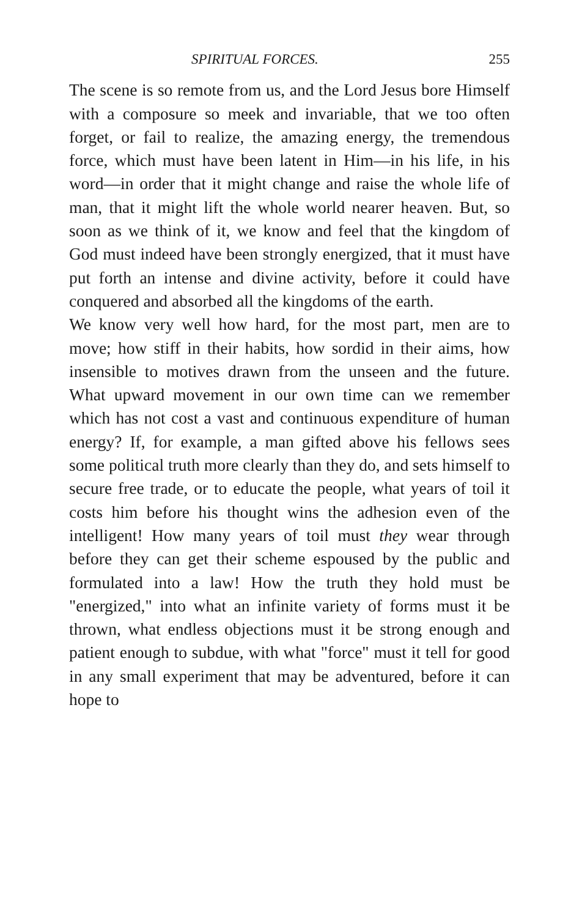SPIRITUAL FORCES. 255
The scene is so remote from us, and the Lord Jesus bore Himself with a composure so meek and invariable, that we too often forget, or fail to realize, the amazing energy, the tremendous force, which must have been latent in Him—in his life, in his word—in order that it might change and raise the whole life of man, that it might lift the whole world nearer heaven. But, so soon as we think of it, we know and feel that the kingdom of God must indeed have been strongly energized, that it must have put forth an intense and divine activity, before it could have conquered and absorbed all the kingdoms of the earth.
We know very well how hard, for the most part, men are to move; how stiff in their habits, how sordid in their aims, how insensible to motives drawn from the unseen and the future. What upward movement in our own time can we remember which has not cost a vast and continuous expenditure of human energy? If, for example, a man gifted above his fellows sees some political truth more clearly than they do, and sets himself to secure free trade, or to educate the people, what years of toil it costs him before his thought wins the adhesion even of the intelligent! How many years of toil must they wear through before they can get their scheme espoused by the public and formulated into a law! How the truth they hold must be "energized," into what an infinite variety of forms must it be thrown, what endless objections must it be strong enough and patient enough to subdue, with what "force" must it tell for good in any small experiment that may be adventured, before it can hope to